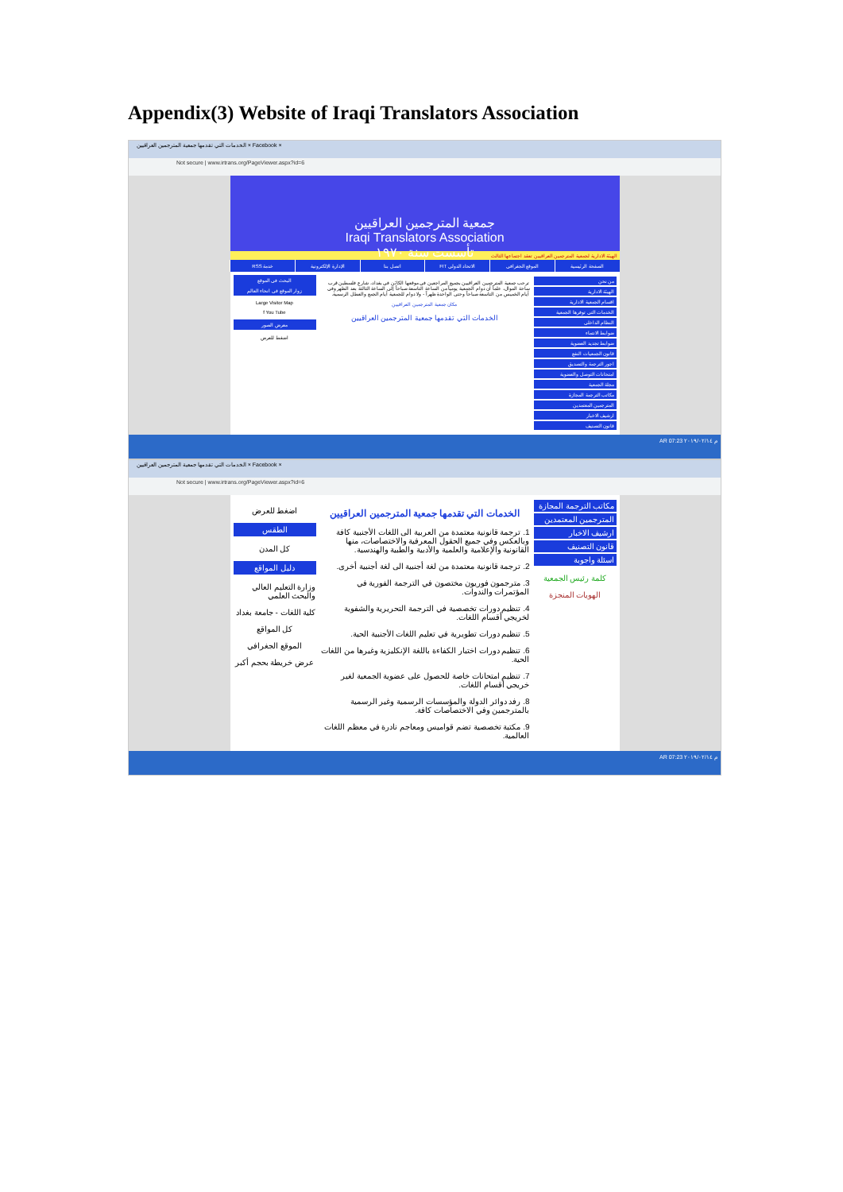Appendix(3) Website of Iraqi Translators Association
الخدمات التي تقدمها جمعية المترجمين العراقيين × Facebook ×
Not secure | www.irtrans.org/PageViewer.aspx?id=6
جمعية المترجمين العراقيين
Iraqi Translators Association
تأسست سنة ١٩٧٠
الهيئة الادارية لجمعية المترجمين العراقيين تعقد اجتماعها الثالث
الصفحة الرئيسية الموقع الجغرافي الاتحاد الدولي FIT اتصل بنا الإدارة الإلكترونية خدمة RSS
من نحن
الهيئة الادارية
اقسام الجمعية الادارية
الخدمات التي توفرها الجمعية
النظام الداخلي
ضوابط الانتماء
ضوابط تجديد العضوية
قانون الجمعيات النفع
اجور الترجمة والتصديق
امتحانات التوصل والعضوية
مجلة الجمعية
مكاتب الترجمة المجازة
المترجمين المعتمدين
ارشيف الاخبار
قانون التصنيف
ترحب جمعية المترجمين العراقيين بجميع المراجعين في موقعها الكائن في بغداد، شارع فلسطين قرب ساحة الموال، علماً أن دوام الجمعية يومياً من الساعة التاسعة صباحاً إلى الساعة الثالثة بعد الظهر وفي أيام الخميس من التاسعة صباحاً وحتى الواحدة ظهراً - ولا دوام للجمعية أيام الجمع والعطل الرسمية.
مكان جمعية المترجمين العراقيين
الخدمات التي تقدمها جمعية المترجمين العراقيين
البحث في الموقع
زوار الموقع في انحاء العالم
Large Visitor Map
f You Tube
معرض الصور
اضغط للعرض
AR 07:23 م ٢٠١٩/٠٢/١٤
الخدمات التي تقدمها جمعية المترجمين العراقيين × Facebook ×
Not secure | www.irtrans.org/PageViewer.aspx?id=6
مكاتب الترجمة المجازة
المترجمين المعتمدين
ارشيف الاخبار
قانون التصنيف
اسئلة واجوبة
كلمة رئيس الجمعية
الهويات المنجزة
الخدمات التي تقدمها جمعية المترجمين العراقيين
1. ترجمة قانونية معتمدة من العربية الى اللغات الأجنبية كافة وبالعكس وفي جميع الحقول المعرفية والاختصاصات، منها القانونية والإعلامية والعلمية والأدبية والطبية والهندسية.
2. ترجمة قانونية معتمدة من لغة أجنبية الى لغة أجنبية أخرى.
3. مترجمون فوريون مختصون في الترجمة الفورية في المؤتمرات والندوات.
4. تنظيم دورات تخصصية في الترجمة التحريرية والشفوية لخريجي أقسام اللغات.
5. تنظيم دورات تطويرية في تعليم اللغات الأجنبية الحية.
6. تنظيم دورات اختبار الكفاءة باللغة الإنكليزية وغيرها من اللغات الحية.
7. تنظيم امتحانات خاصة للحصول على عضوية الجمعية لغير خريجي أقسام اللغات.
8. رفد دوائر الدولة والمؤسسات الرسمية وغير الرسمية بالمترجمين وفي الاختصاصات كافة.
9. مكتبة تخصصية تضم قواميس ومعاجم نادرة في معظم اللغات العالمية.
اضغط للعرض
الطقس
كل المدن
دليل المواقع
وزارة التعليم العالي والبحث العلمي
كلية اللغات - جامعة بغداد
كل المواقع
الموقع الجغرافي
عرض خريطة بحجم أكبر
AR 07:23 م ٢٠١٩/٠٢/١٤